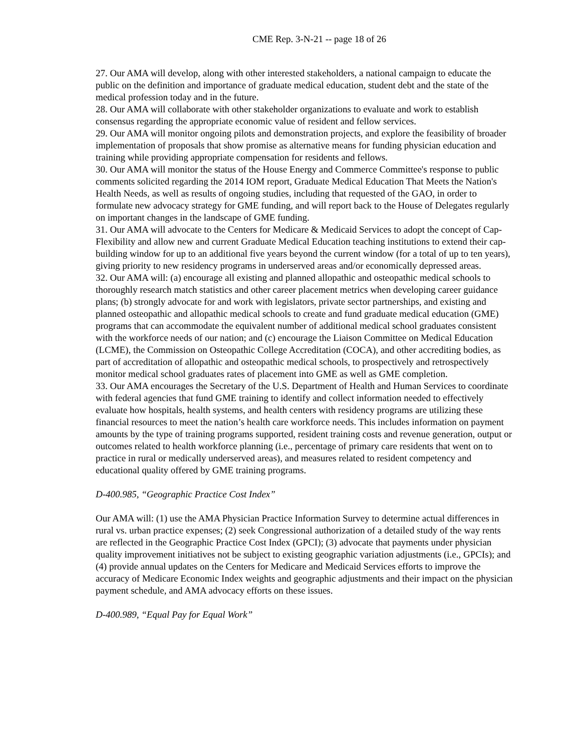CME Rep. 3-N-21 -- page 18 of 26
27. Our AMA will develop, along with other interested stakeholders, a national campaign to educate the public on the definition and importance of graduate medical education, student debt and the state of the medical profession today and in the future.
28. Our AMA will collaborate with other stakeholder organizations to evaluate and work to establish consensus regarding the appropriate economic value of resident and fellow services.
29. Our AMA will monitor ongoing pilots and demonstration projects, and explore the feasibility of broader implementation of proposals that show promise as alternative means for funding physician education and training while providing appropriate compensation for residents and fellows.
30. Our AMA will monitor the status of the House Energy and Commerce Committee's response to public comments solicited regarding the 2014 IOM report, Graduate Medical Education That Meets the Nation's Health Needs, as well as results of ongoing studies, including that requested of the GAO, in order to formulate new advocacy strategy for GME funding, and will report back to the House of Delegates regularly on important changes in the landscape of GME funding.
31. Our AMA will advocate to the Centers for Medicare & Medicaid Services to adopt the concept of Cap-Flexibility and allow new and current Graduate Medical Education teaching institutions to extend their cap-building window for up to an additional five years beyond the current window (for a total of up to ten years), giving priority to new residency programs in underserved areas and/or economically depressed areas.
32. Our AMA will: (a) encourage all existing and planned allopathic and osteopathic medical schools to thoroughly research match statistics and other career placement metrics when developing career guidance plans; (b) strongly advocate for and work with legislators, private sector partnerships, and existing and planned osteopathic and allopathic medical schools to create and fund graduate medical education (GME) programs that can accommodate the equivalent number of additional medical school graduates consistent with the workforce needs of our nation; and (c) encourage the Liaison Committee on Medical Education (LCME), the Commission on Osteopathic College Accreditation (COCA), and other accrediting bodies, as part of accreditation of allopathic and osteopathic medical schools, to prospectively and retrospectively monitor medical school graduates rates of placement into GME as well as GME completion.
33. Our AMA encourages the Secretary of the U.S. Department of Health and Human Services to coordinate with federal agencies that fund GME training to identify and collect information needed to effectively evaluate how hospitals, health systems, and health centers with residency programs are utilizing these financial resources to meet the nation’s health care workforce needs. This includes information on payment amounts by the type of training programs supported, resident training costs and revenue generation, output or outcomes related to health workforce planning (i.e., percentage of primary care residents that went on to practice in rural or medically underserved areas), and measures related to resident competency and educational quality offered by GME training programs.
D-400.985, “Geographic Practice Cost Index”
Our AMA will: (1) use the AMA Physician Practice Information Survey to determine actual differences in rural vs. urban practice expenses; (2) seek Congressional authorization of a detailed study of the way rents are reflected in the Geographic Practice Cost Index (GPCI); (3) advocate that payments under physician quality improvement initiatives not be subject to existing geographic variation adjustments (i.e., GPCIs); and (4) provide annual updates on the Centers for Medicare and Medicaid Services efforts to improve the accuracy of Medicare Economic Index weights and geographic adjustments and their impact on the physician payment schedule, and AMA advocacy efforts on these issues.
D-400.989, “Equal Pay for Equal Work”